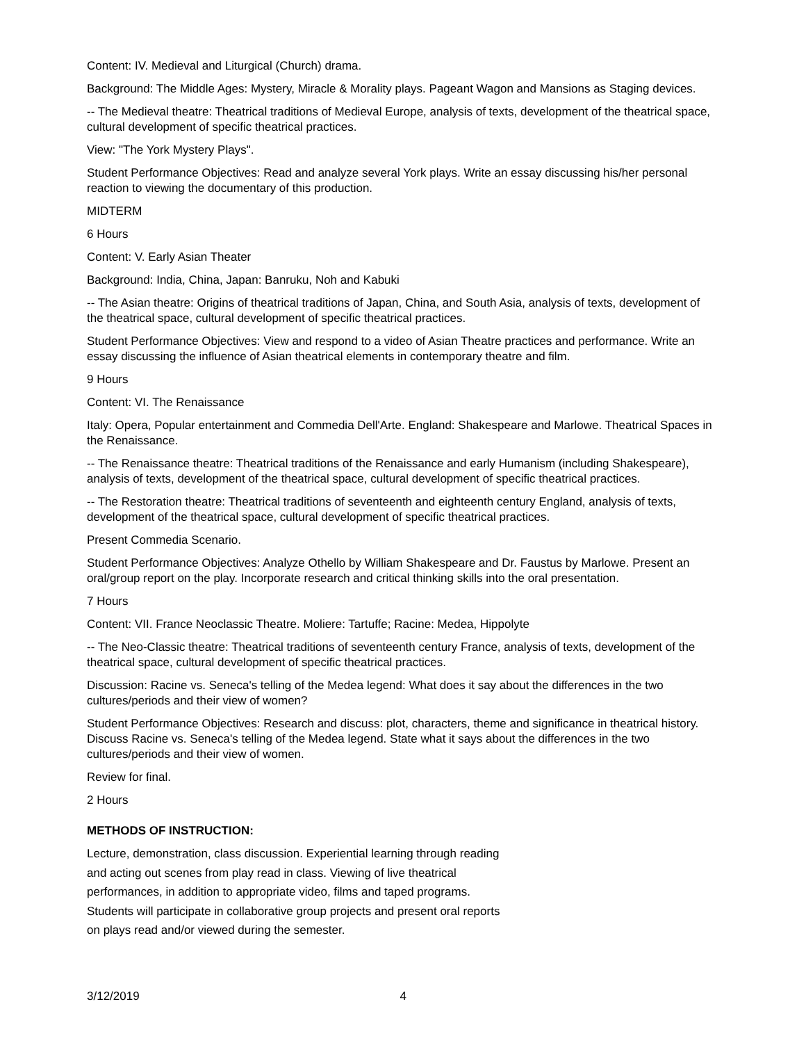Content: IV. Medieval and Liturgical (Church) drama.
Background: The Middle Ages: Mystery, Miracle & Morality plays. Pageant Wagon and Mansions as Staging devices.
-- The Medieval theatre: Theatrical traditions of Medieval Europe, analysis of texts, development of the theatrical space, cultural development of specific theatrical practices.
View: "The York Mystery Plays".
Student Performance Objectives: Read and analyze several York plays. Write an essay discussing his/her personal reaction to viewing the documentary of this production.
MIDTERM
6 Hours
Content: V. Early Asian Theater
Background: India, China, Japan: Banruku, Noh and Kabuki
-- The Asian theatre: Origins of theatrical traditions of Japan, China, and South Asia, analysis of texts, development of the theatrical space, cultural development of specific theatrical practices.
Student Performance Objectives: View and respond to a video of Asian Theatre practices and performance. Write an essay discussing the influence of Asian theatrical elements in contemporary theatre and film.
9 Hours
Content: VI. The Renaissance
Italy: Opera, Popular entertainment and Commedia Dell'Arte. England: Shakespeare and Marlowe. Theatrical Spaces in the Renaissance.
-- The Renaissance theatre: Theatrical traditions of the Renaissance and early Humanism (including Shakespeare), analysis of texts, development of the theatrical space, cultural development of specific theatrical practices.
-- The Restoration theatre: Theatrical traditions of seventeenth and eighteenth century England, analysis of texts, development of the theatrical space, cultural development of specific theatrical practices.
Present Commedia Scenario.
Student Performance Objectives: Analyze Othello by William Shakespeare and Dr. Faustus by Marlowe. Present an oral/group report on the play. Incorporate research and critical thinking skills into the oral presentation.
7 Hours
Content: VII. France Neoclassic Theatre. Moliere: Tartuffe; Racine: Medea, Hippolyte
-- The Neo-Classic theatre: Theatrical traditions of seventeenth century France, analysis of texts, development of the theatrical space, cultural development of specific theatrical practices.
Discussion: Racine vs. Seneca's telling of the Medea legend: What does it say about the differences in the two cultures/periods and their view of women?
Student Performance Objectives: Research and discuss: plot, characters, theme and significance in theatrical history. Discuss Racine vs. Seneca's telling of the Medea legend. State what it says about the differences in the two cultures/periods and their view of women.
Review for final.
2 Hours
METHODS OF INSTRUCTION:
Lecture, demonstration, class discussion. Experiential learning through reading and acting out scenes from play read in class. Viewing of live theatrical performances, in addition to appropriate video, films and taped programs. Students will participate in collaborative group projects and present oral reports on plays read and/or viewed during the semester.
3/12/2019 4